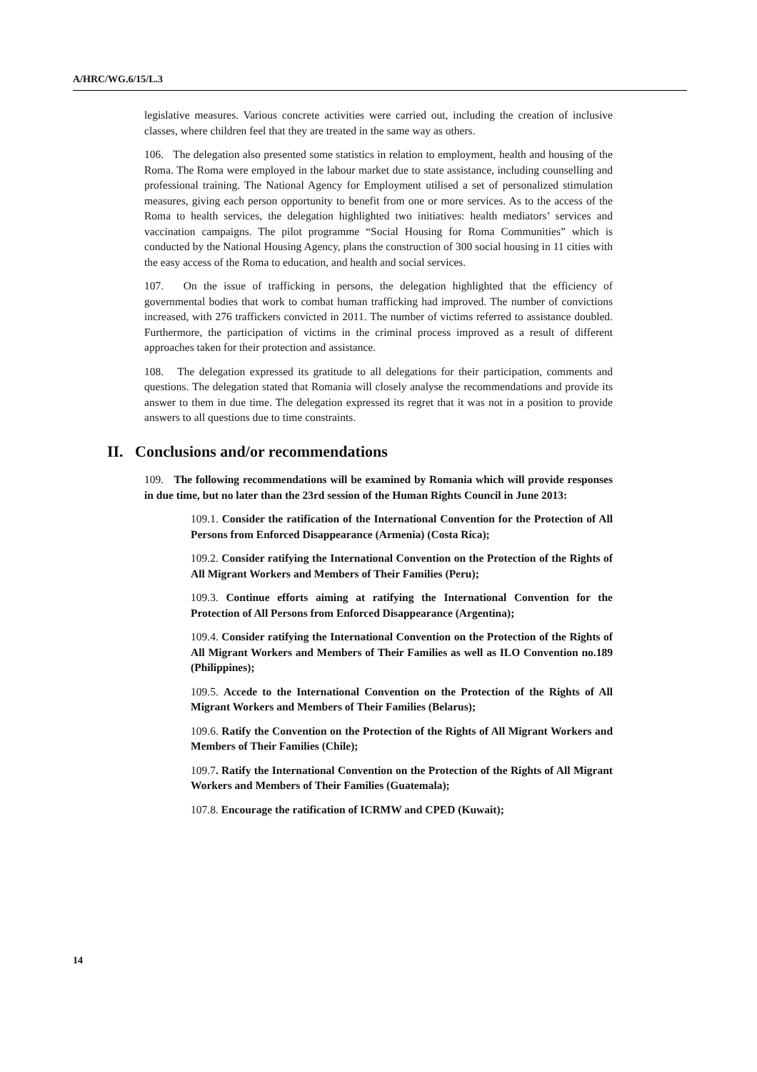A/HRC/WG.6/15/L.3
legislative measures. Various concrete activities were carried out, including the creation of inclusive classes, where children feel that they are treated in the same way as others.
106. The delegation also presented some statistics in relation to employment, health and housing of the Roma. The Roma were employed in the labour market due to state assistance, including counselling and professional training. The National Agency for Employment utilised a set of personalized stimulation measures, giving each person opportunity to benefit from one or more services. As to the access of the Roma to health services, the delegation highlighted two initiatives: health mediators’ services and vaccination campaigns. The pilot programme “Social Housing for Roma Communities” which is conducted by the National Housing Agency, plans the construction of 300 social housing in 11 cities with the easy access of the Roma to education, and health and social services.
107. On the issue of trafficking in persons, the delegation highlighted that the efficiency of governmental bodies that work to combat human trafficking had improved. The number of convictions increased, with 276 traffickers convicted in 2011. The number of victims referred to assistance doubled. Furthermore, the participation of victims in the criminal process improved as a result of different approaches taken for their protection and assistance.
108. The delegation expressed its gratitude to all delegations for their participation, comments and questions. The delegation stated that Romania will closely analyse the recommendations and provide its answer to them in due time. The delegation expressed its regret that it was not in a position to provide answers to all questions due to time constraints.
II. Conclusions and/or recommendations
109. The following recommendations will be examined by Romania which will provide responses in due time, but no later than the 23rd session of the Human Rights Council in June 2013:
109.1. Consider the ratification of the International Convention for the Protection of All Persons from Enforced Disappearance (Armenia) (Costa Rica);
109.2. Consider ratifying the International Convention on the Protection of the Rights of All Migrant Workers and Members of Their Families (Peru);
109.3. Continue efforts aiming at ratifying the International Convention for the Protection of All Persons from Enforced Disappearance (Argentina);
109.4. Consider ratifying the International Convention on the Protection of the Rights of All Migrant Workers and Members of Their Families as well as ILO Convention no.189 (Philippines);
109.5. Accede to the International Convention on the Protection of the Rights of All Migrant Workers and Members of Their Families (Belarus);
109.6. Ratify the Convention on the Protection of the Rights of All Migrant Workers and Members of Their Families (Chile);
109.7. Ratify the International Convention on the Protection of the Rights of All Migrant Workers and Members of Their Families (Guatemala);
107.8. Encourage the ratification of ICRMW and CPED (Kuwait);
14